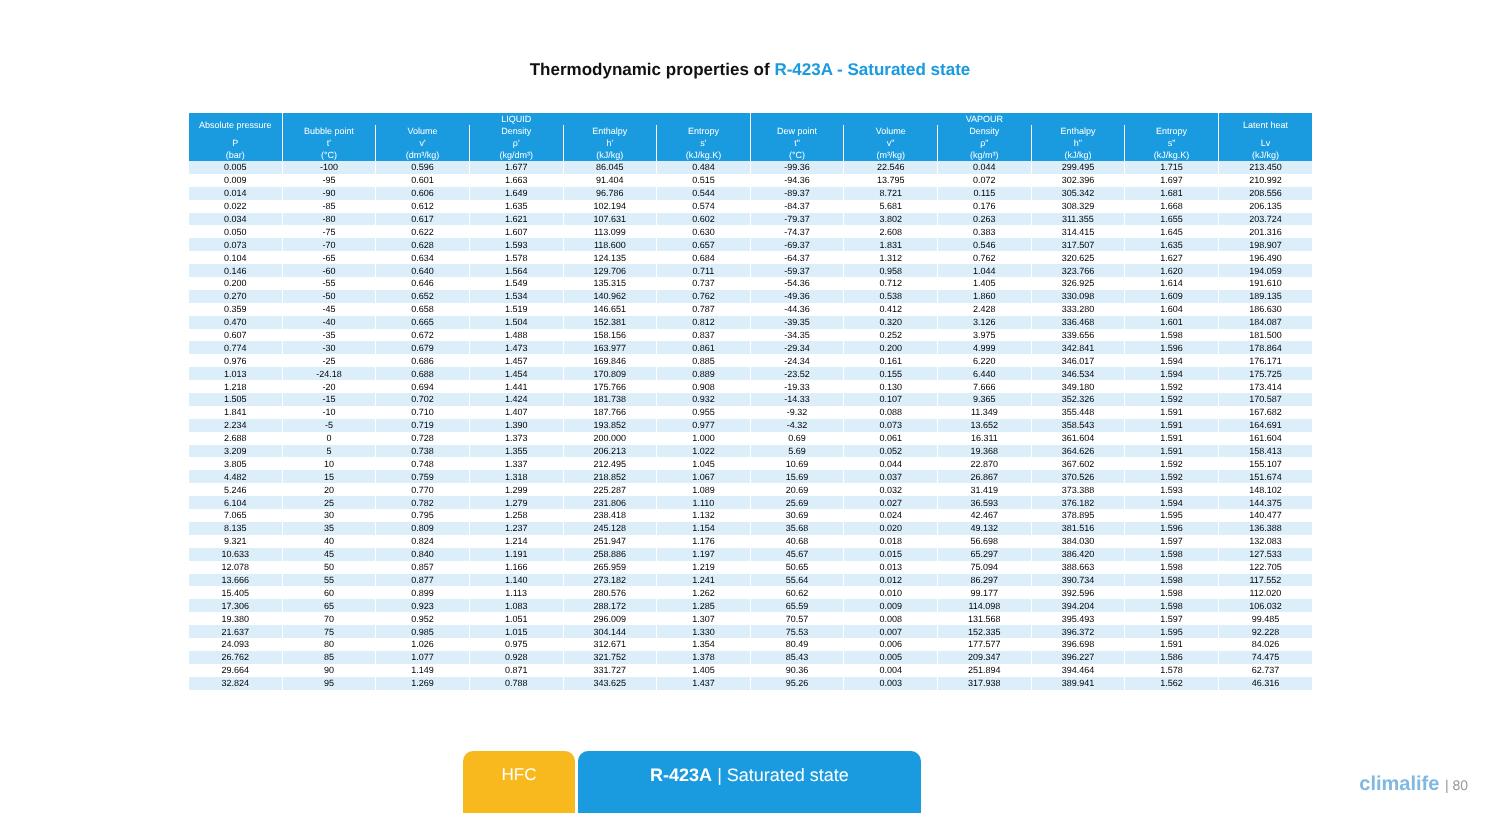Thermodynamic properties of R-423A - Saturated state
| Absolute pressure | LIQUID | | | | | VAPOUR | | | | | Latent heat |
| --- | --- | --- | --- | --- | --- | --- | --- | --- | --- | --- | --- |
| | Bubble point | Volume | Density | Enthalpy | Entropy | Dew point | Volume | Density | Enthalpy | Entropy | |
| P | t' | v' | ρ' | h' | s' | t" | v" | ρ" | h" | s" | Lv |
| (bar) | (°C) | (dm³/kg) | (kg/dm³) | (kJ/kg) | (kJ/kg.K) | (°C) | (m³/kg) | (kg/m³) | (kJ/kg) | (kJ/kg.K) | (kJ/kg) |
| 0.005 | -100 | 0.596 | 1.677 | 86.045 | 0.484 | -99.36 | 22.546 | 0.044 | 299.495 | 1.715 | 213.450 |
| 0.009 | -95 | 0.601 | 1.663 | 91.404 | 0.515 | -94.36 | 13.795 | 0.072 | 302.396 | 1.697 | 210.992 |
| 0.014 | -90 | 0.606 | 1.649 | 96.786 | 0.544 | -89.37 | 8.721 | 0.115 | 305.342 | 1.681 | 208.556 |
| 0.022 | -85 | 0.612 | 1.635 | 102.194 | 0.574 | -84.37 | 5.681 | 0.176 | 308.329 | 1.668 | 206.135 |
| 0.034 | -80 | 0.617 | 1.621 | 107.631 | 0.602 | -79.37 | 3.802 | 0.263 | 311.355 | 1.655 | 203.724 |
| 0.050 | -75 | 0.622 | 1.607 | 113.099 | 0.630 | -74.37 | 2.608 | 0.383 | 314.415 | 1.645 | 201.316 |
| 0.073 | -70 | 0.628 | 1.593 | 118.600 | 0.657 | -69.37 | 1.831 | 0.546 | 317.507 | 1.635 | 198.907 |
| 0.104 | -65 | 0.634 | 1.578 | 124.135 | 0.684 | -64.37 | 1.312 | 0.762 | 320.625 | 1.627 | 196.490 |
| 0.146 | -60 | 0.640 | 1.564 | 129.706 | 0.711 | -59.37 | 0.958 | 1.044 | 323.766 | 1.620 | 194.059 |
| 0.200 | -55 | 0.646 | 1.549 | 135.315 | 0.737 | -54.36 | 0.712 | 1.405 | 326.925 | 1.614 | 191.610 |
| 0.270 | -50 | 0.652 | 1.534 | 140.962 | 0.762 | -49.36 | 0.538 | 1.860 | 330.098 | 1.609 | 189.135 |
| 0.359 | -45 | 0.658 | 1.519 | 146.651 | 0.787 | -44.36 | 0.412 | 2.428 | 333.280 | 1.604 | 186.630 |
| 0.470 | -40 | 0.665 | 1.504 | 152.381 | 0.812 | -39.35 | 0.320 | 3.126 | 336.468 | 1.601 | 184.087 |
| 0.607 | -35 | 0.672 | 1.488 | 158.156 | 0.837 | -34.35 | 0.252 | 3.975 | 339.656 | 1.598 | 181.500 |
| 0.774 | -30 | 0.679 | 1.473 | 163.977 | 0.861 | -29.34 | 0.200 | 4.999 | 342.841 | 1.596 | 178.864 |
| 0.976 | -25 | 0.686 | 1.457 | 169.846 | 0.885 | -24.34 | 0.161 | 6.220 | 346.017 | 1.594 | 176.171 |
| 1.013 | -24.18 | 0.688 | 1.454 | 170.809 | 0.889 | -23.52 | 0.155 | 6.440 | 346.534 | 1.594 | 175.725 |
| 1.218 | -20 | 0.694 | 1.441 | 175.766 | 0.908 | -19.33 | 0.130 | 7.666 | 349.180 | 1.592 | 173.414 |
| 1.505 | -15 | 0.702 | 1.424 | 181.738 | 0.932 | -14.33 | 0.107 | 9.365 | 352.326 | 1.592 | 170.587 |
| 1.841 | -10 | 0.710 | 1.407 | 187.766 | 0.955 | -9.32 | 0.088 | 11.349 | 355.448 | 1.591 | 167.682 |
| 2.234 | -5 | 0.719 | 1.390 | 193.852 | 0.977 | -4.32 | 0.073 | 13.652 | 358.543 | 1.591 | 164.691 |
| 2.688 | 0 | 0.728 | 1.373 | 200.000 | 1.000 | 0.69 | 0.061 | 16.311 | 361.604 | 1.591 | 161.604 |
| 3.209 | 5 | 0.738 | 1.355 | 206.213 | 1.022 | 5.69 | 0.052 | 19.368 | 364.626 | 1.591 | 158.413 |
| 3.805 | 10 | 0.748 | 1.337 | 212.495 | 1.045 | 10.69 | 0.044 | 22.870 | 367.602 | 1.592 | 155.107 |
| 4.482 | 15 | 0.759 | 1.318 | 218.852 | 1.067 | 15.69 | 0.037 | 26.867 | 370.526 | 1.592 | 151.674 |
| 5.246 | 20 | 0.770 | 1.299 | 225.287 | 1.089 | 20.69 | 0.032 | 31.419 | 373.388 | 1.593 | 148.102 |
| 6.104 | 25 | 0.782 | 1.279 | 231.806 | 1.110 | 25.69 | 0.027 | 36.593 | 376.182 | 1.594 | 144.375 |
| 7.065 | 30 | 0.795 | 1.258 | 238.418 | 1.132 | 30.69 | 0.024 | 42.467 | 378.895 | 1.595 | 140.477 |
| 8.135 | 35 | 0.809 | 1.237 | 245.128 | 1.154 | 35.68 | 0.020 | 49.132 | 381.516 | 1.596 | 136.388 |
| 9.321 | 40 | 0.824 | 1.214 | 251.947 | 1.176 | 40.68 | 0.018 | 56.698 | 384.030 | 1.597 | 132.083 |
| 10.633 | 45 | 0.840 | 1.191 | 258.886 | 1.197 | 45.67 | 0.015 | 65.297 | 386.420 | 1.598 | 127.533 |
| 12.078 | 50 | 0.857 | 1.166 | 265.959 | 1.219 | 50.65 | 0.013 | 75.094 | 388.663 | 1.598 | 122.705 |
| 13.666 | 55 | 0.877 | 1.140 | 273.182 | 1.241 | 55.64 | 0.012 | 86.297 | 390.734 | 1.598 | 117.552 |
| 15.405 | 60 | 0.899 | 1.113 | 280.576 | 1.262 | 60.62 | 0.010 | 99.177 | 392.596 | 1.598 | 112.020 |
| 17.306 | 65 | 0.923 | 1.083 | 288.172 | 1.285 | 65.59 | 0.009 | 114.098 | 394.204 | 1.598 | 106.032 |
| 19.380 | 70 | 0.952 | 1.051 | 296.009 | 1.307 | 70.57 | 0.008 | 131.568 | 395.493 | 1.597 | 99.485 |
| 21.637 | 75 | 0.985 | 1.015 | 304.144 | 1.330 | 75.53 | 0.007 | 152.335 | 396.372 | 1.595 | 92.228 |
| 24.093 | 80 | 1.026 | 0.975 | 312.671 | 1.354 | 80.49 | 0.006 | 177.577 | 396.698 | 1.591 | 84.026 |
| 26.762 | 85 | 1.077 | 0.928 | 321.752 | 1.378 | 85.43 | 0.005 | 209.347 | 396.227 | 1.586 | 74.475 |
| 29.664 | 90 | 1.149 | 0.871 | 331.727 | 1.405 | 90.36 | 0.004 | 251.894 | 394.464 | 1.578 | 62.737 |
| 32.824 | 95 | 1.269 | 0.788 | 343.625 | 1.437 | 95.26 | 0.003 | 317.938 | 389.941 | 1.562 | 46.316 |
HFC R-423A | Saturated state
climalife | 80